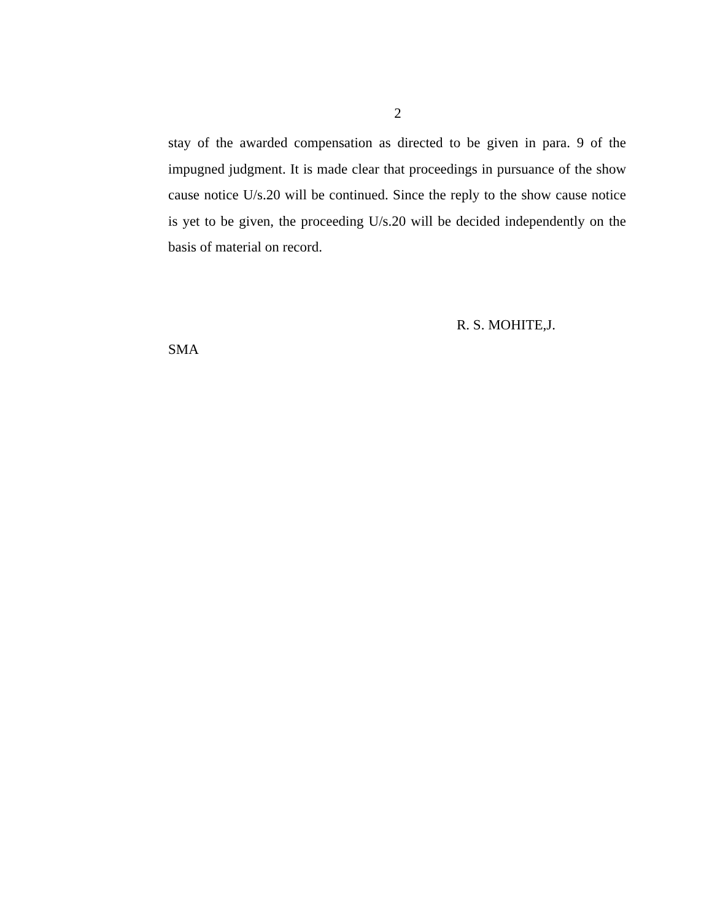2
stay of the awarded compensation as directed to be given in para. 9 of the impugned judgment. It is made clear that proceedings in pursuance of the show cause notice U/s.20 will be continued. Since the reply to the show cause notice is yet to be given, the proceeding U/s.20 will be decided independently on the basis of material on record.
R. S. MOHITE,J.
SMA